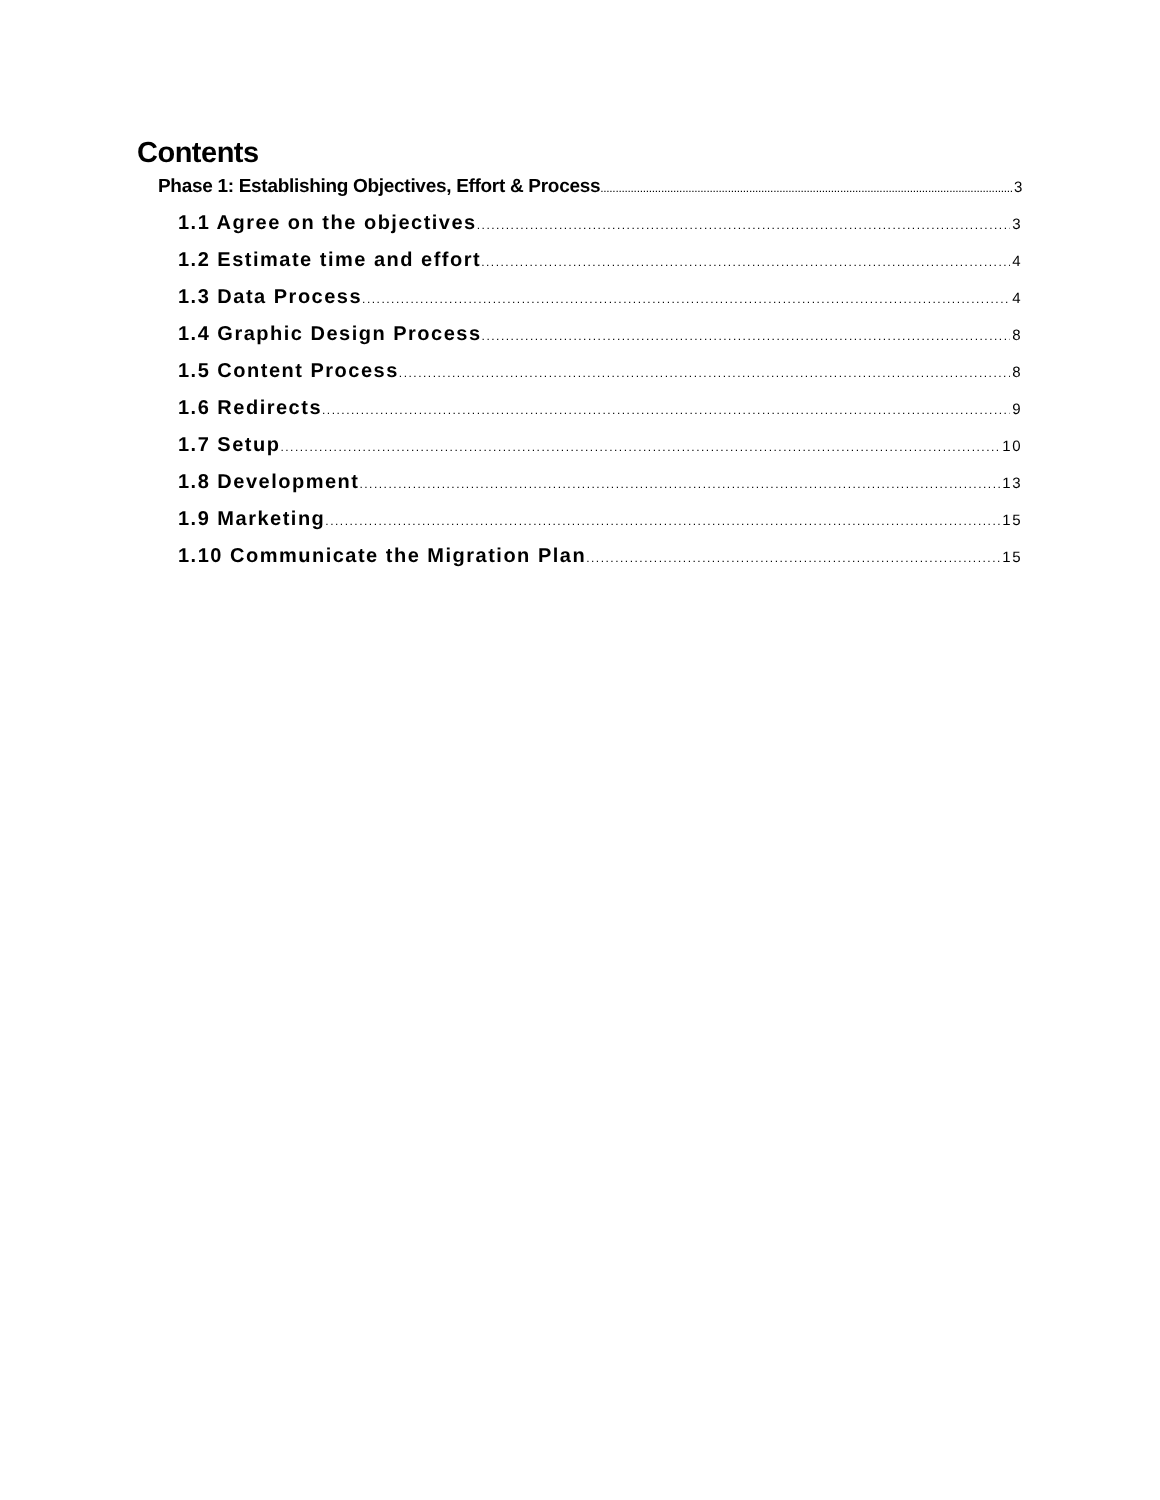Contents
Phase 1: Establishing Objectives, Effort & Process 3
1.1 Agree on the objectives 3
1.2 Estimate time and effort 4
1.3 Data Process 4
1.4 Graphic Design Process 8
1.5 Content Process 8
1.6 Redirects 9
1.7 Setup 10
1.8 Development 13
1.9 Marketing 15
1.10 Communicate the Migration Plan 15